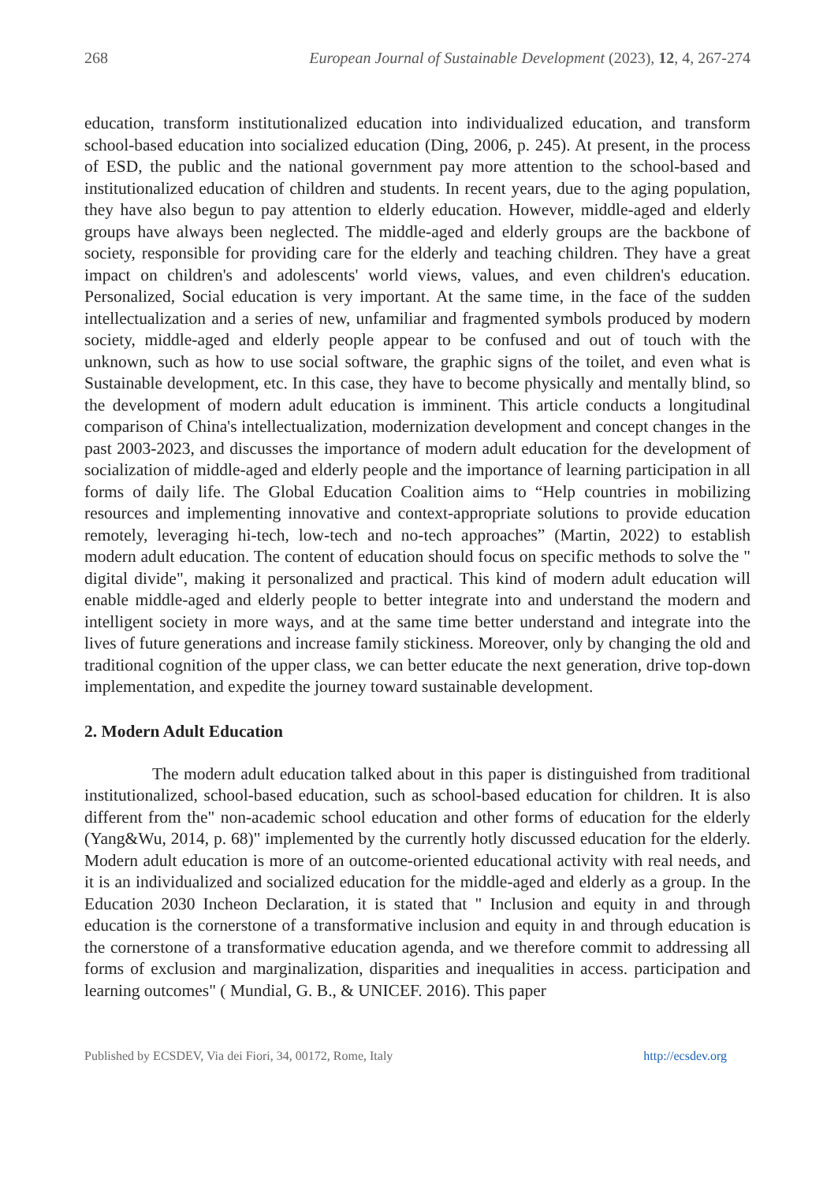268 European Journal of Sustainable Development (2023), 12, 4, 267-274
education, transform institutionalized education into individualized education, and transform school-based education into socialized education (Ding, 2006, p. 245). At present, in the process of ESD, the public and the national government pay more attention to the school-based and institutionalized education of children and students. In recent years, due to the aging population, they have also begun to pay attention to elderly education. However, middle-aged and elderly groups have always been neglected. The middle-aged and elderly groups are the backbone of society, responsible for providing care for the elderly and teaching children. They have a great impact on children's and adolescents' world views, values, and even children's education. Personalized, Social education is very important. At the same time, in the face of the sudden intellectualization and a series of new, unfamiliar and fragmented symbols produced by modern society, middle-aged and elderly people appear to be confused and out of touch with the unknown, such as how to use social software, the graphic signs of the toilet, and even what is Sustainable development, etc. In this case, they have to become physically and mentally blind, so the development of modern adult education is imminent. This article conducts a longitudinal comparison of China's intellectualization, modernization development and concept changes in the past 2003-2023, and discusses the importance of modern adult education for the development of socialization of middle-aged and elderly people and the importance of learning participation in all forms of daily life. The Global Education Coalition aims to “Help countries in mobilizing resources and implementing innovative and context-appropriate solutions to provide education remotely, leveraging hi-tech, low-tech and no-tech approaches” (Martin, 2022) to establish modern adult education. The content of education should focus on specific methods to solve the " digital divide", making it personalized and practical. This kind of modern adult education will enable middle-aged and elderly people to better integrate into and understand the modern and intelligent society in more ways, and at the same time better understand and integrate into the lives of future generations and increase family stickiness. Moreover, only by changing the old and traditional cognition of the upper class, we can better educate the next generation, drive top-down implementation, and expedite the journey toward sustainable development.
2. Modern Adult Education
The modern adult education talked about in this paper is distinguished from traditional institutionalized, school-based education, such as school-based education for children. It is also different from the" non-academic school education and other forms of education for the elderly (Yang&Wu, 2014, p. 68)" implemented by the currently hotly discussed education for the elderly. Modern adult education is more of an outcome-oriented educational activity with real needs, and it is an individualized and socialized education for the middle-aged and elderly as a group. In the Education 2030 Incheon Declaration, it is stated that " Inclusion and equity in and through education is the cornerstone of a transformative inclusion and equity in and through education is the cornerstone of a transformative education agenda, and we therefore commit to addressing all forms of exclusion and marginalization, disparities and inequalities in access. participation and learning outcomes" ( Mundial, G. B., & UNICEF. 2016). This paper
Published by ECSDEV, Via dei Fiori, 34, 00172, Rome, Italy http://ecsdev.org